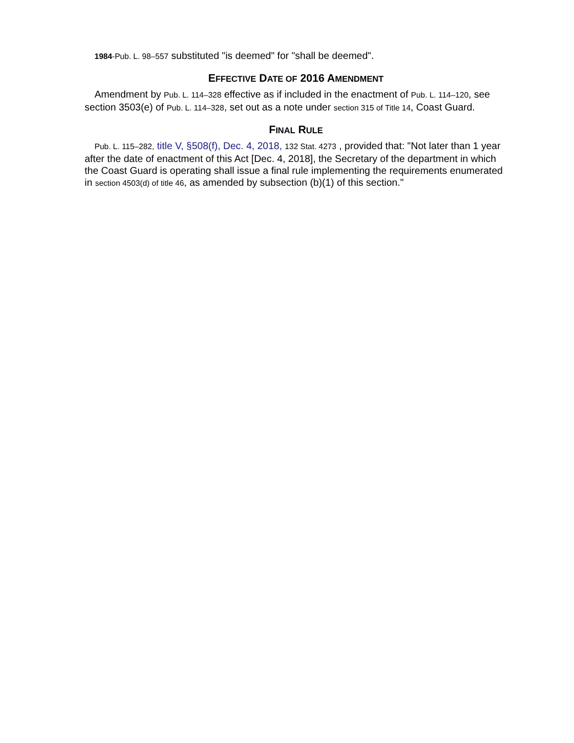1984-Pub. L. 98–557 substituted "is deemed" for "shall be deemed".
EFFECTIVE DATE OF 2016 AMENDMENT
Amendment by Pub. L. 114–328 effective as if included in the enactment of Pub. L. 114–120, see section 3503(e) of Pub. L. 114–328, set out as a note under section 315 of Title 14, Coast Guard.
FINAL RULE
Pub. L. 115–282, title V, §508(f), Dec. 4, 2018, 132 Stat. 4273 , provided that: "Not later than 1 year after the date of enactment of this Act [Dec. 4, 2018], the Secretary of the department in which the Coast Guard is operating shall issue a final rule implementing the requirements enumerated in section 4503(d) of title 46, as amended by subsection (b)(1) of this section."